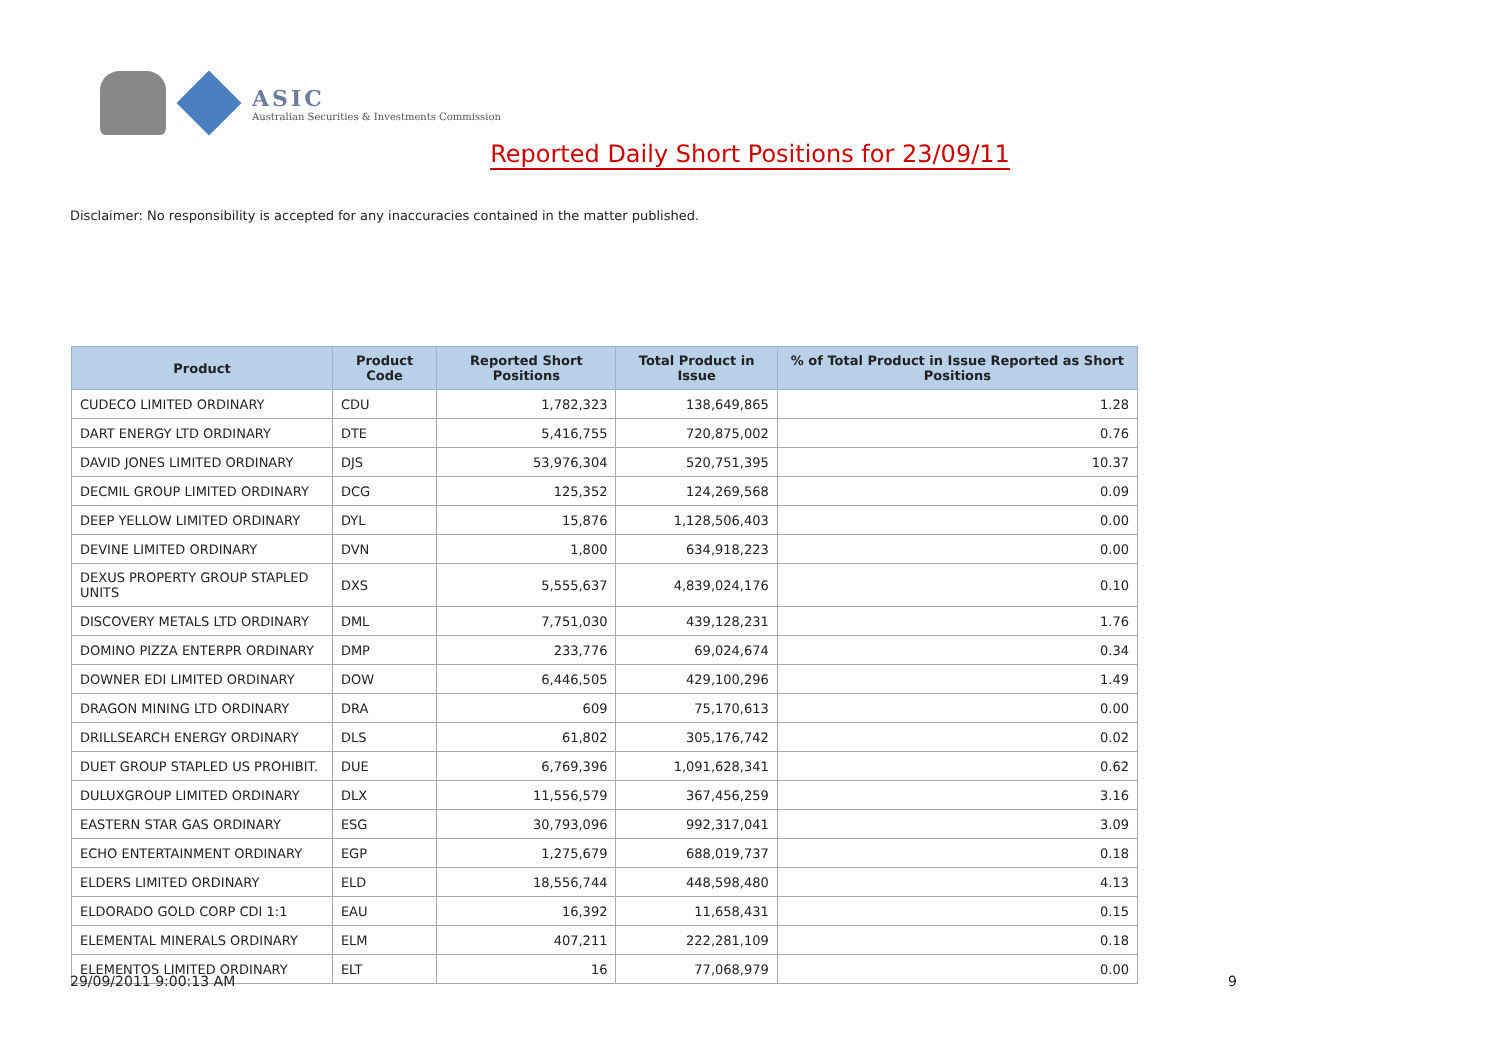ASIC
Australian Securities & Investments Commission
Reported Daily Short Positions for 23/09/11
Disclaimer: No responsibility is accepted for any inaccuracies contained in the matter published.
| Product | Product Code | Reported Short Positions | Total Product in Issue | % of Total Product in Issue Reported as Short Positions |
| --- | --- | --- | --- | --- |
| CUDECO LIMITED ORDINARY | CDU | 1,782,323 | 138,649,865 | 1.28 |
| DART ENERGY LTD ORDINARY | DTE | 5,416,755 | 720,875,002 | 0.76 |
| DAVID JONES LIMITED ORDINARY | DJS | 53,976,304 | 520,751,395 | 10.37 |
| DECMIL GROUP LIMITED ORDINARY | DCG | 125,352 | 124,269,568 | 0.09 |
| DEEP YELLOW LIMITED ORDINARY | DYL | 15,876 | 1,128,506,403 | 0.00 |
| DEVINE LIMITED ORDINARY | DVN | 1,800 | 634,918,223 | 0.00 |
| DEXUS PROPERTY GROUP STAPLED UNITS | DXS | 5,555,637 | 4,839,024,176 | 0.10 |
| DISCOVERY METALS LTD ORDINARY | DML | 7,751,030 | 439,128,231 | 1.76 |
| DOMINO PIZZA ENTERPR ORDINARY | DMP | 233,776 | 69,024,674 | 0.34 |
| DOWNER EDI LIMITED ORDINARY | DOW | 6,446,505 | 429,100,296 | 1.49 |
| DRAGON MINING LTD ORDINARY | DRA | 609 | 75,170,613 | 0.00 |
| DRILLSEARCH ENERGY ORDINARY | DLS | 61,802 | 305,176,742 | 0.02 |
| DUET GROUP STAPLED US PROHIBIT. | DUE | 6,769,396 | 1,091,628,341 | 0.62 |
| DULUXGROUP LIMITED ORDINARY | DLX | 11,556,579 | 367,456,259 | 3.16 |
| EASTERN STAR GAS ORDINARY | ESG | 30,793,096 | 992,317,041 | 3.09 |
| ECHO ENTERTAINMENT ORDINARY | EGP | 1,275,679 | 688,019,737 | 0.18 |
| ELDERS LIMITED ORDINARY | ELD | 18,556,744 | 448,598,480 | 4.13 |
| ELDORADO GOLD CORP CDI 1:1 | EAU | 16,392 | 11,658,431 | 0.15 |
| ELEMENTAL MINERALS ORDINARY | ELM | 407,211 | 222,281,109 | 0.18 |
| ELEMENTOS LIMITED ORDINARY | ELT | 16 | 77,068,979 | 0.00 |
29/09/2011 9:00:13 AM 9